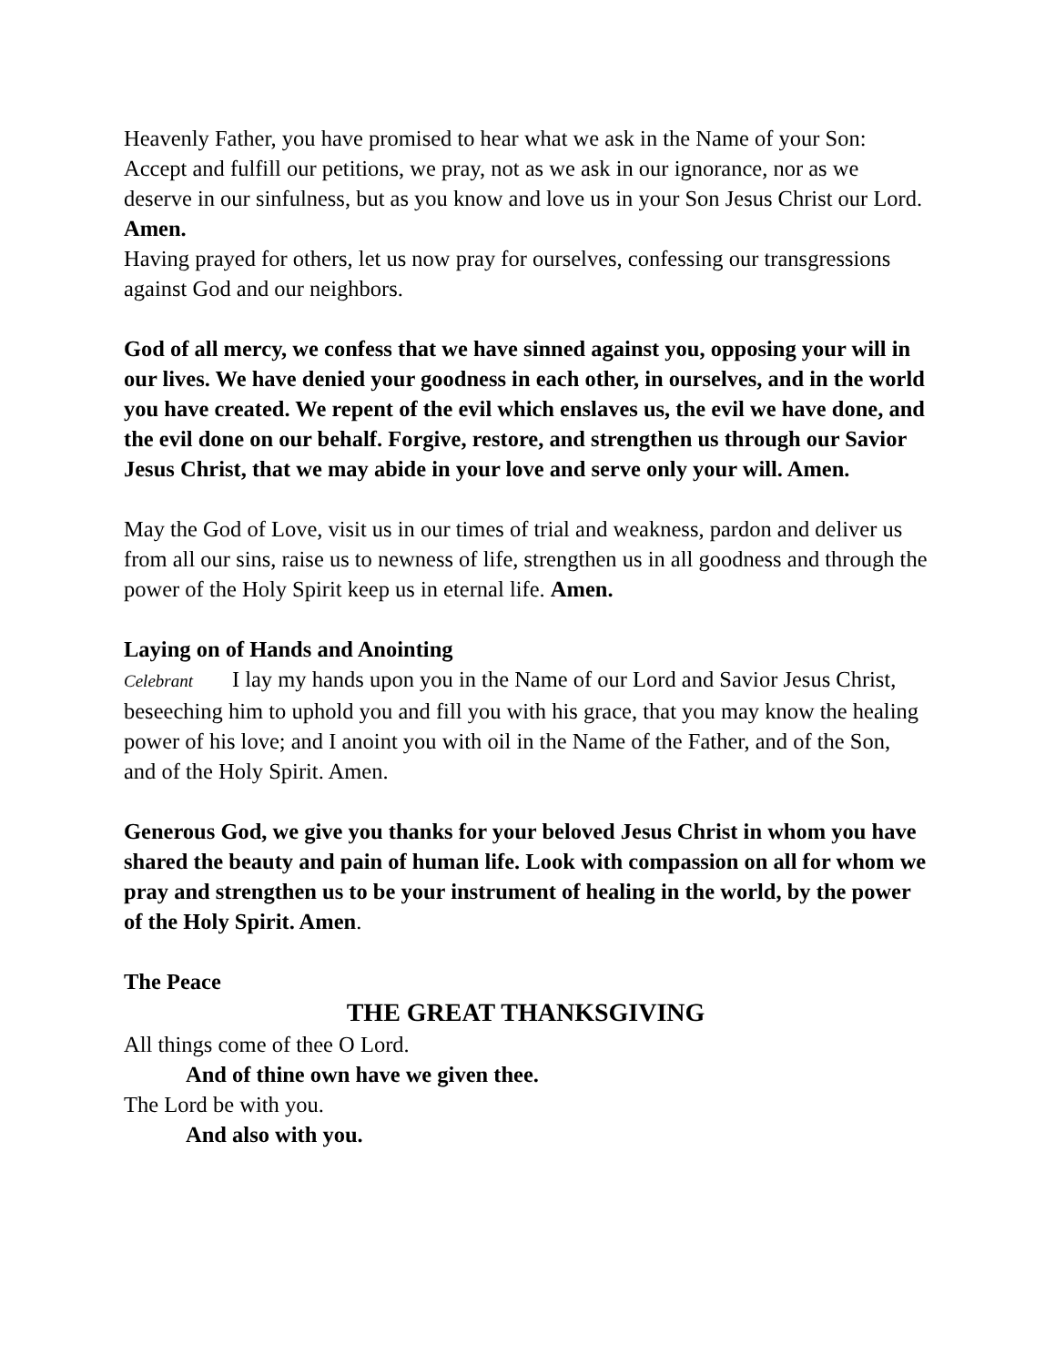Heavenly Father, you have promised to hear what we ask in the Name of your Son: Accept and fulfill our petitions, we pray, not as we ask in our ignorance, nor as we deserve in our sinfulness, but as you know and love us in your Son Jesus Christ our Lord. Amen.
Having prayed for others, let us now pray for ourselves, confessing our transgressions against God and our neighbors.
God of all mercy, we confess that we have sinned against you, opposing your will in our lives. We have denied your goodness in each other, in ourselves, and in the world you have created. We repent of the evil which enslaves us, the evil we have done, and the evil done on our behalf. Forgive, restore, and strengthen us through our Savior Jesus Christ, that we may abide in your love and serve only your will. Amen.
May the God of Love, visit us in our times of trial and weakness, pardon and deliver us from all our sins, raise us to newness of life, strengthen us in all goodness and through the power of the Holy Spirit keep us in eternal life. Amen.
Laying on of Hands and Anointing
Celebrant I lay my hands upon you in the Name of our Lord and Savior Jesus Christ, beseeching him to uphold you and fill you with his grace, that you may know the healing power of his love; and I anoint you with oil in the Name of the Father, and of the Son, and of the Holy Spirit. Amen.
Generous God, we give you thanks for your beloved Jesus Christ in whom you have shared the beauty and pain of human life. Look with compassion on all for whom we pray and strengthen us to be your instrument of healing in the world, by the power of the Holy Spirit. Amen.
The Peace
THE GREAT THANKSGIVING
All things come of thee O Lord.
And of thine own have we given thee.
The Lord be with you.
And also with you.